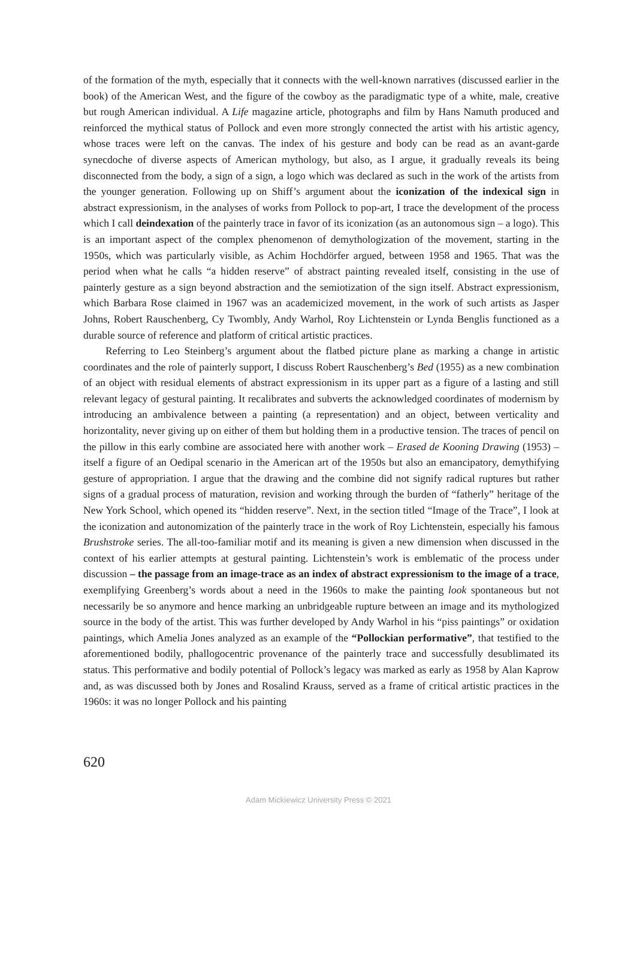of the formation of the myth, especially that it connects with the well-known narratives (discussed earlier in the book) of the American West, and the figure of the cowboy as the paradigmatic type of a white, male, creative but rough American individual. A Life magazine article, photographs and film by Hans Namuth produced and reinforced the mythical status of Pollock and even more strongly connected the artist with his artistic agency, whose traces were left on the canvas. The index of his gesture and body can be read as an avant-garde synecdoche of diverse aspects of American mythology, but also, as I argue, it gradually reveals its being disconnected from the body, a sign of a sign, a logo which was declared as such in the work of the artists from the younger generation. Following up on Shiff’s argument about the iconization of the indexical sign in abstract expressionism, in the analyses of works from Pollock to pop-art, I trace the development of the process which I call deindexation of the painterly trace in favor of its iconization (as an autonomous sign – a logo). This is an important aspect of the complex phenomenon of demythologization of the movement, starting in the 1950s, which was particularly visible, as Achim Hochdörfer argued, between 1958 and 1965. That was the period when what he calls “a hidden reserve” of abstract painting revealed itself, consisting in the use of painterly gesture as a sign beyond abstraction and the semiotization of the sign itself. Abstract expressionism, which Barbara Rose claimed in 1967 was an academicized movement, in the work of such artists as Jasper Johns, Robert Rauschenberg, Cy Twombly, Andy Warhol, Roy Lichtenstein or Lynda Benglis functioned as a durable source of reference and platform of critical artistic practices.
Referring to Leo Steinberg’s argument about the flatbed picture plane as marking a change in artistic coordinates and the role of painterly support, I discuss Robert Rauschenberg’s Bed (1955) as a new combination of an object with residual elements of abstract expressionism in its upper part as a figure of a lasting and still relevant legacy of gestural painting. It recalibrates and subverts the acknowledged coordinates of modernism by introducing an ambivalence between a painting (a representation) and an object, between verticality and horizontality, never giving up on either of them but holding them in a productive tension. The traces of pencil on the pillow in this early combine are associated here with another work – Erased de Kooning Drawing (1953) – itself a figure of an Oedipal scenario in the American art of the 1950s but also an emancipatory, demythifying gesture of appropriation. I argue that the drawing and the combine did not signify radical ruptures but rather signs of a gradual process of maturation, revision and working through the burden of “fatherly” heritage of the New York School, which opened its “hidden reserve”. Next, in the section titled “Image of the Trace”, I look at the iconization and autonomization of the painterly trace in the work of Roy Lichtenstein, especially his famous Brushstroke series. The all-too-familiar motif and its meaning is given a new dimension when discussed in the context of his earlier attempts at gestural painting. Lichtenstein’s work is emblematic of the process under discussion – the passage from an image-trace as an index of abstract expressionism to the image of a trace, exemplifying Greenberg’s words about a need in the 1960s to make the painting look spontaneous but not necessarily be so anymore and hence marking an unbridgeable rupture between an image and its mythologized source in the body of the artist. This was further developed by Andy Warhol in his “piss paintings” or oxidation paintings, which Amelia Jones analyzed as an example of the “Pollockian performative”, that testified to the aforementioned bodily, phallogocentric provenance of the painterly trace and successfully desublimated its status. This performative and bodily potential of Pollock’s legacy was marked as early as 1958 by Alan Kaprow and, as was discussed both by Jones and Rosalind Krauss, served as a frame of critical artistic practices in the 1960s: it was no longer Pollock and his painting
620
Adam Mickiewicz University Press © 2021